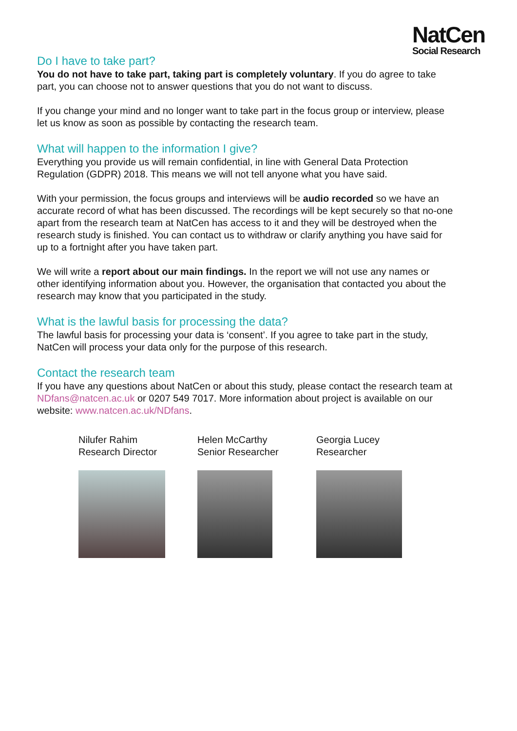NatCen
Social Research
Do I have to take part?
You do not have to take part, taking part is completely voluntary. If you do agree to take part, you can choose not to answer questions that you do not want to discuss.
If you change your mind and no longer want to take part in the focus group or interview, please let us know as soon as possible by contacting the research team.
What will happen to the information I give?
Everything you provide us will remain confidential, in line with General Data Protection Regulation (GDPR) 2018. This means we will not tell anyone what you have said.
With your permission, the focus groups and interviews will be audio recorded so we have an accurate record of what has been discussed. The recordings will be kept securely so that no-one apart from the research team at NatCen has access to it and they will be destroyed when the research study is finished. You can contact us to withdraw or clarify anything you have said for up to a fortnight after you have taken part.
We will write a report about our main findings. In the report we will not use any names or other identifying information about you. However, the organisation that contacted you about the research may know that you participated in the study.
What is the lawful basis for processing the data?
The lawful basis for processing your data is ‘consent’. If you agree to take part in the study, NatCen will process your data only for the purpose of this research.
Contact the research team
If you have any questions about NatCen or about this study, please contact the research team at NDfans@natcen.ac.uk or 0207 549 7017. More information about project is available on our website: www.natcen.ac.uk/NDfans.
Nilufer Rahim
Research Director
Helen McCarthy
Senior Researcher
Georgia Lucey
Researcher